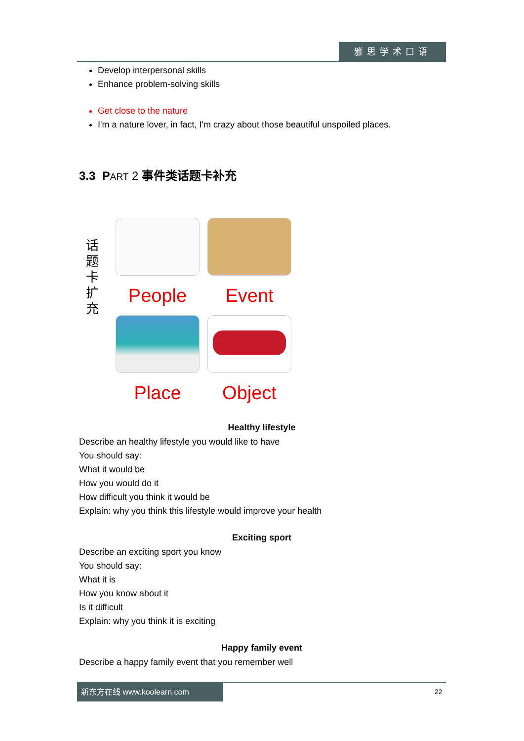雅思学术口语
Develop interpersonal skills
Enhance problem-solving skills
Get close to the nature
I'm a nature lover, in fact, I'm crazy about those beautiful unspoiled places.
3.3 PART 2 事件类话题卡补充
话
题
卡
扩
充
People
Event
Place
Object
Healthy lifestyle
Describe an healthy lifestyle you would like to have
You should say:
What it would be
How you would do it
How difficult you think it would be
Explain: why you think this lifestyle would improve your health
Exciting sport
Describe an exciting sport you know
You should say:
What it is
How you know about it
Is it difficult
Explain: why you think it is exciting
Happy family event
Describe a happy family event that you remember well
新东方在线 www.koolearn.com 22